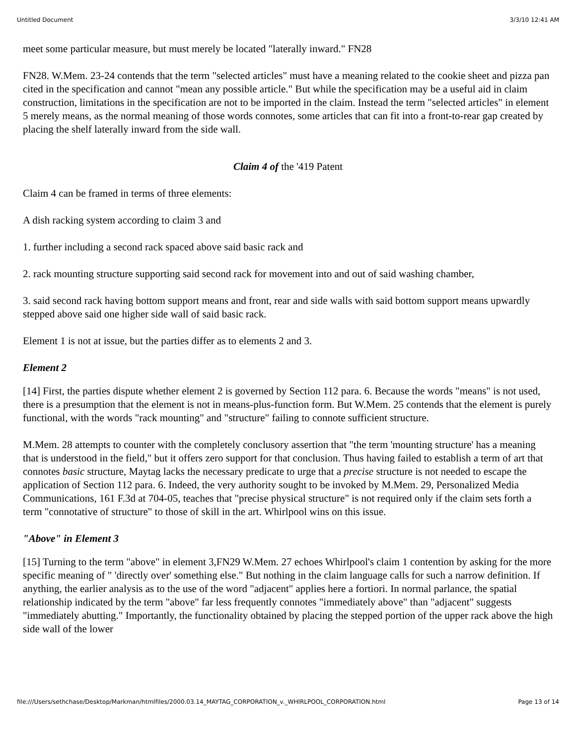Untitled Document 3/3/10 12:41 AM
meet some particular measure, but must merely be located "laterally inward." FN28
FN28. W.Mem. 23-24 contends that the term "selected articles" must have a meaning related to the cookie sheet and pizza pan cited in the specification and cannot "mean any possible article." But while the specification may be a useful aid in claim construction, limitations in the specification are not to be imported in the claim. Instead the term "selected articles" in element 5 merely means, as the normal meaning of those words connotes, some articles that can fit into a front-to-rear gap created by placing the shelf laterally inward from the side wall.
Claim 4 of the '419 Patent
Claim 4 can be framed in terms of three elements:
A dish racking system according to claim 3 and
1. further including a second rack spaced above said basic rack and
2. rack mounting structure supporting said second rack for movement into and out of said washing chamber,
3. said second rack having bottom support means and front, rear and side walls with said bottom support means upwardly stepped above said one higher side wall of said basic rack.
Element 1 is not at issue, but the parties differ as to elements 2 and 3.
Element 2
[14] First, the parties dispute whether element 2 is governed by Section 112 para. 6. Because the words "means" is not used, there is a presumption that the element is not in means-plus-function form. But W.Mem. 25 contends that the element is purely functional, with the words "rack mounting" and "structure" failing to connote sufficient structure.
M.Mem. 28 attempts to counter with the completely conclusory assertion that "the term 'mounting structure' has a meaning that is understood in the field," but it offers zero support for that conclusion. Thus having failed to establish a term of art that connotes basic structure, Maytag lacks the necessary predicate to urge that a precise structure is not needed to escape the application of Section 112 para. 6. Indeed, the very authority sought to be invoked by M.Mem. 29, Personalized Media Communications, 161 F.3d at 704-05, teaches that "precise physical structure" is not required only if the claim sets forth a term "connotative of structure" to those of skill in the art. Whirlpool wins on this issue.
"Above" in Element 3
[15] Turning to the term "above" in element 3,FN29 W.Mem. 27 echoes Whirlpool's claim 1 contention by asking for the more specific meaning of " 'directly over' something else." But nothing in the claim language calls for such a narrow definition. If anything, the earlier analysis as to the use of the word "adjacent" applies here a fortiori. In normal parlance, the spatial relationship indicated by the term "above" far less frequently connotes "immediately above" than "adjacent" suggests "immediately abutting." Importantly, the functionality obtained by placing the stepped portion of the upper rack above the high side wall of the lower
file:///Users/sethchase/Desktop/Markman/htmlfiles/2000.03.14_MAYTAG_CORPORATION_v._WHIRLPOOL_CORPORATION.html Page 13 of 14